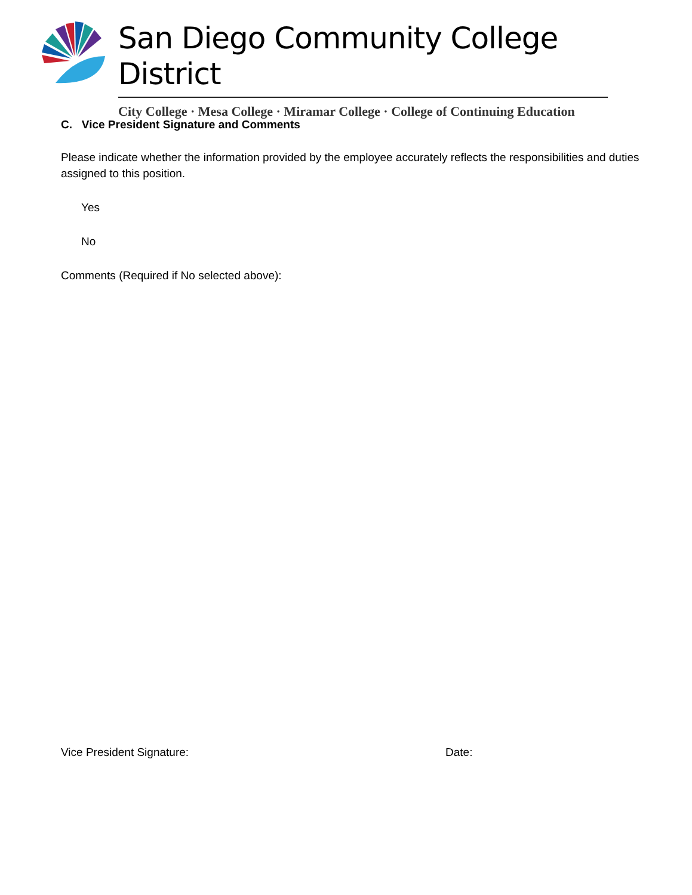San Diego Community College District
City College · Mesa College · Miramar College · College of Continuing Education
C. Vice President Signature and Comments
Please indicate whether the information provided by the employee accurately reflects the responsibilities and duties assigned to this position.
Yes
No
Comments (Required if No selected above):
Vice President Signature: Date: